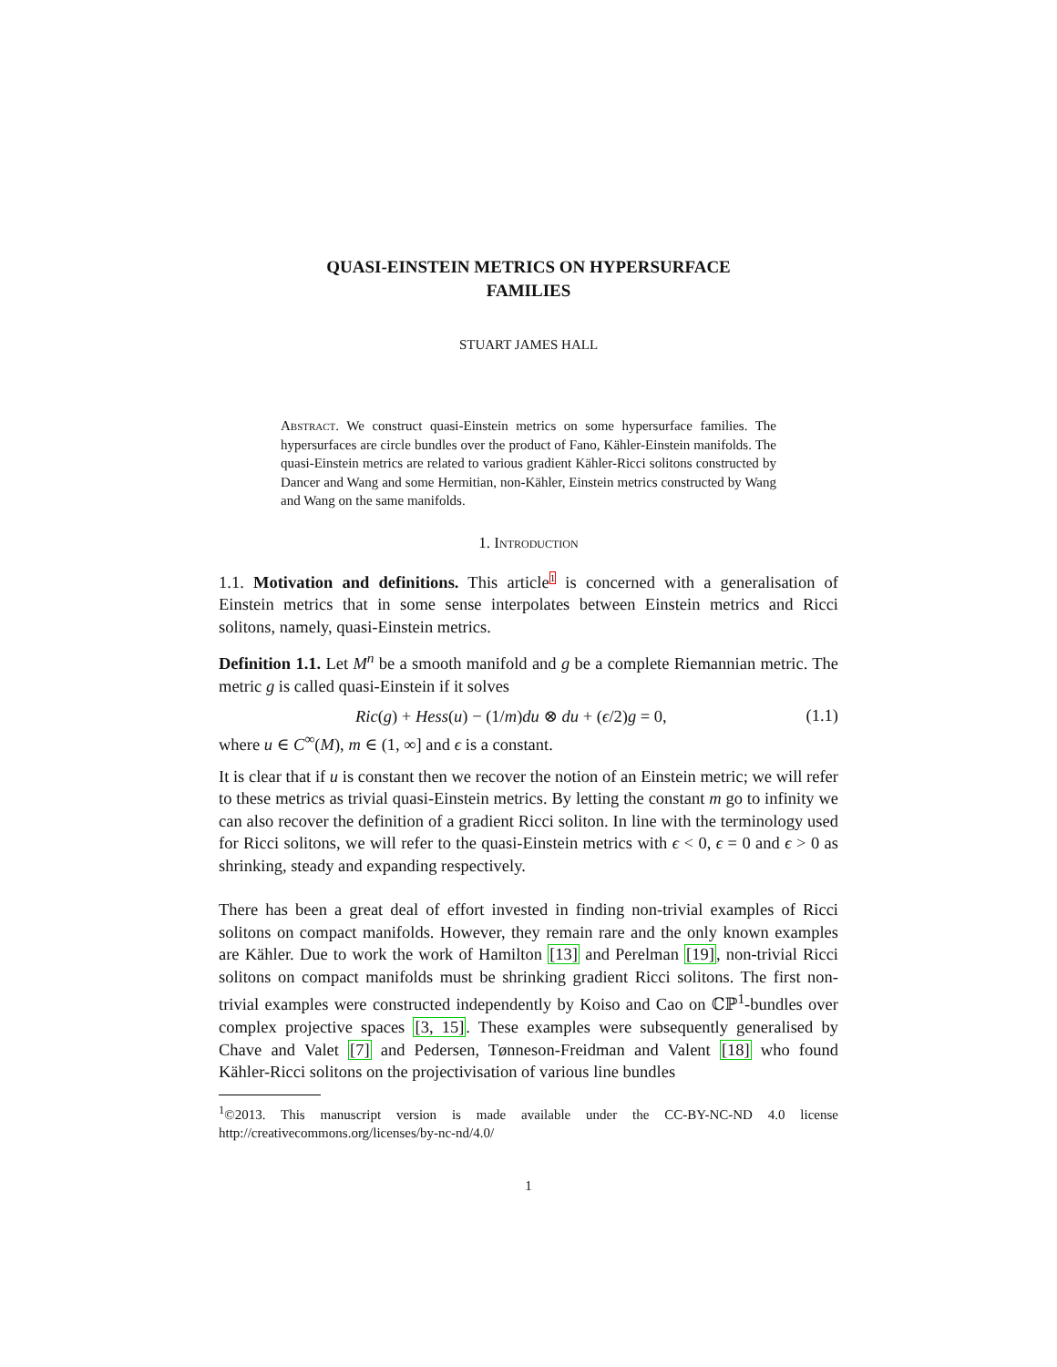QUASI-EINSTEIN METRICS ON HYPERSURFACE
FAMILIES
STUART JAMES HALL
Abstract. We construct quasi-Einstein metrics on some hypersurface families. The hypersurfaces are circle bundles over the product of Fano, Kähler-Einstein manifolds. The quasi-Einstein metrics are related to various gradient Kähler-Ricci solitons constructed by Dancer and Wang and some Hermitian, non-Kähler, Einstein metrics constructed by Wang and Wang on the same manifolds.
1. Introduction
1.1. Motivation and definitions. This article1 is concerned with a generalisation of Einstein metrics that in some sense interpolates between Einstein metrics and Ricci solitons, namely, quasi-Einstein metrics.
Definition 1.1. Let M<sup>n</sup> be a smooth manifold and g be a complete Riemannian metric. The metric g is called quasi-Einstein if it solves
Ric(g) + Hess(u) − (1/m)du ⊗ du + (ϵ/2)g = 0, (1.1)
where u ∈ C<sup>∞</sup>(M), m ∈ (1, ∞] and ϵ is a constant.
It is clear that if u is constant then we recover the notion of an Einstein metric; we will refer to these metrics as trivial quasi-Einstein metrics. By letting the constant m go to infinity we can also recover the definition of a gradient Ricci soliton. In line with the terminology used for Ricci solitons, we will refer to the quasi-Einstein metrics with ϵ < 0, ϵ = 0 and ϵ > 0 as shrinking, steady and expanding respectively.
There has been a great deal of effort invested in finding non-trivial examples of Ricci solitons on compact manifolds. However, they remain rare and the only known examples are Kähler. Due to work the work of Hamilton [13] and Perelman [19], non-trivial Ricci solitons on compact manifolds must be shrinking gradient Ricci solitons. The first non-trivial examples were constructed independently by Koiso and Cao on ℂℙ<sup>1</sup>-bundles over complex projective spaces [3, 15]. These examples were subsequently generalised by Chave and Valet [7] and Pedersen, Tønneson-Freidman and Valent [18] who found Kähler-Ricci solitons on the projectivisation of various line bundles
<sup>1</sup>©2013. This manuscript version is made available under the CC-BY-NC-ND 4.0 license http://creativecommons.org/licenses/by-nc-nd/4.0/
1